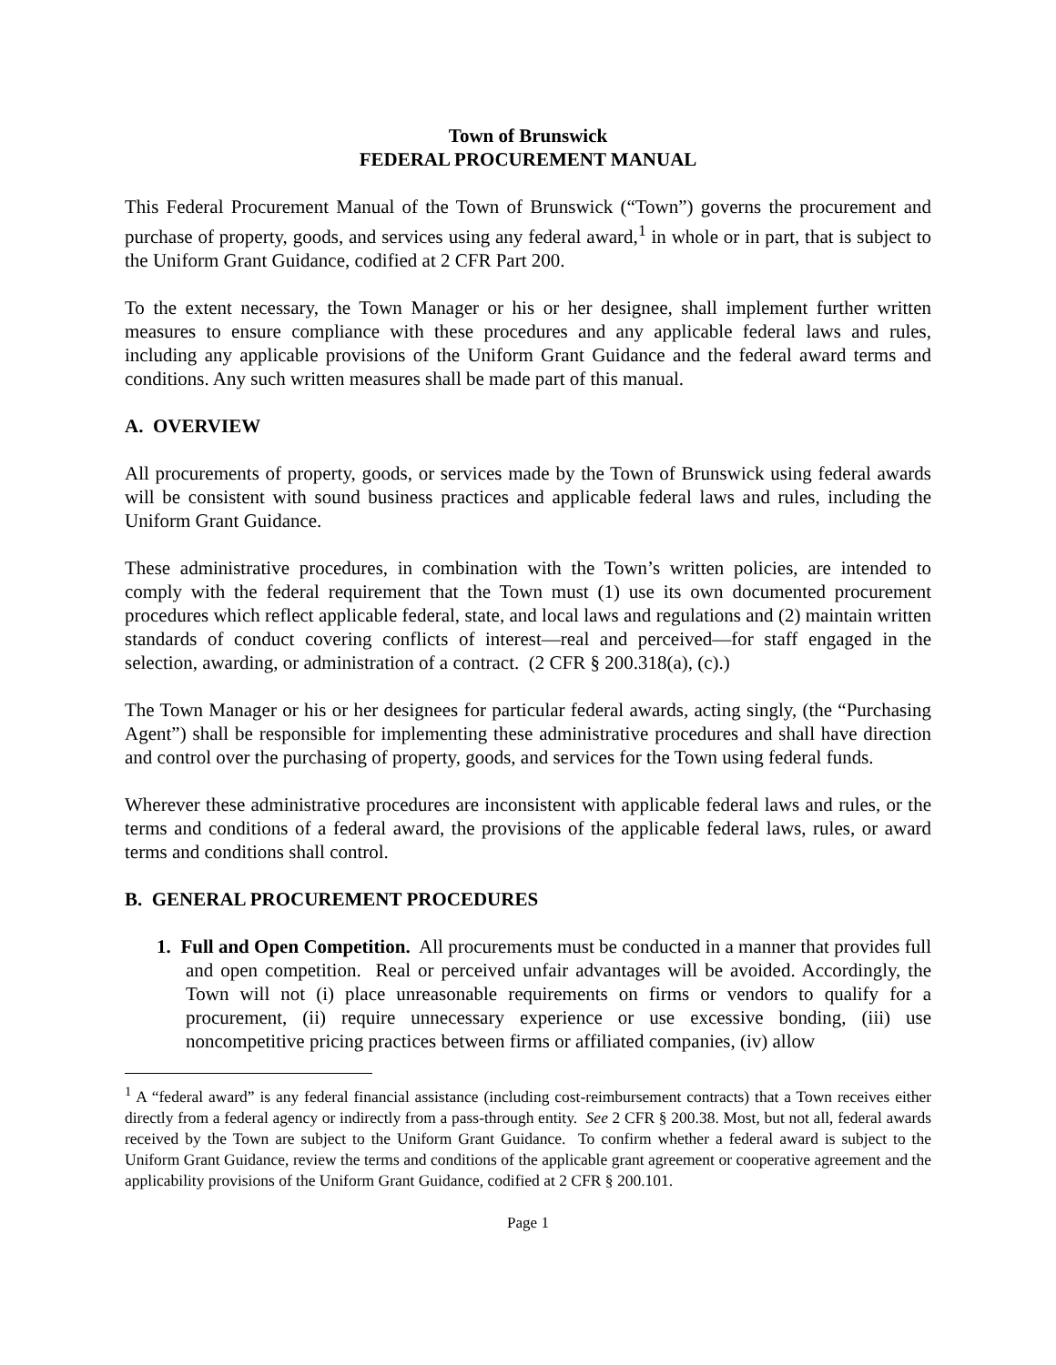Town of Brunswick
FEDERAL PROCUREMENT MANUAL
This Federal Procurement Manual of the Town of Brunswick (“Town”) governs the procurement and purchase of property, goods, and services using any federal award,<sup>1</sup> in whole or in part, that is subject to the Uniform Grant Guidance, codified at 2 CFR Part 200.
To the extent necessary, the Town Manager or his or her designee, shall implement further written measures to ensure compliance with these procedures and any applicable federal laws and rules, including any applicable provisions of the Uniform Grant Guidance and the federal award terms and conditions. Any such written measures shall be made part of this manual.
A. OVERVIEW
All procurements of property, goods, or services made by the Town of Brunswick using federal awards will be consistent with sound business practices and applicable federal laws and rules, including the Uniform Grant Guidance.
These administrative procedures, in combination with the Town’s written policies, are intended to comply with the federal requirement that the Town must (1) use its own documented procurement procedures which reflect applicable federal, state, and local laws and regulations and (2) maintain written standards of conduct covering conflicts of interest—real and perceived—for staff engaged in the selection, awarding, or administration of a contract. (2 CFR § 200.318(a), (c).)
The Town Manager or his or her designees for particular federal awards, acting singly, (the “Purchasing Agent”) shall be responsible for implementing these administrative procedures and shall have direction and control over the purchasing of property, goods, and services for the Town using federal funds.
Wherever these administrative procedures are inconsistent with applicable federal laws and rules, or the terms and conditions of a federal award, the provisions of the applicable federal laws, rules, or award terms and conditions shall control.
B. GENERAL PROCUREMENT PROCEDURES
1. Full and Open Competition. All procurements must be conducted in a manner that provides full and open competition. Real or perceived unfair advantages will be avoided. Accordingly, the Town will not (i) place unreasonable requirements on firms or vendors to qualify for a procurement, (ii) require unnecessary experience or use excessive bonding, (iii) use noncompetitive pricing practices between firms or affiliated companies, (iv) allow
<sup>1</sup> A “federal award” is any federal financial assistance (including cost-reimbursement contracts) that a Town receives either directly from a federal agency or indirectly from a pass-through entity. See 2 CFR § 200.38. Most, but not all, federal awards received by the Town are subject to the Uniform Grant Guidance. To confirm whether a federal award is subject to the Uniform Grant Guidance, review the terms and conditions of the applicable grant agreement or cooperative agreement and the applicability provisions of the Uniform Grant Guidance, codified at 2 CFR § 200.101.
Page 1